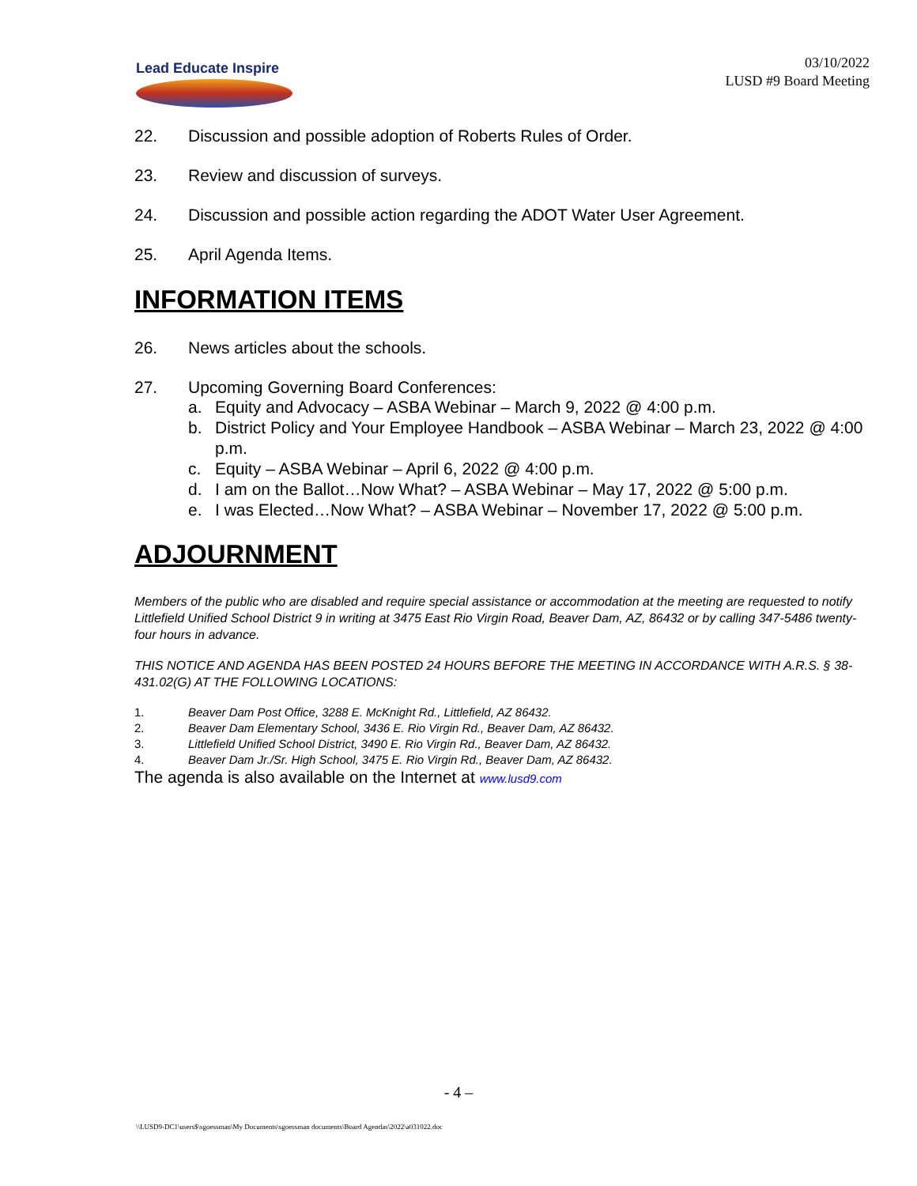Lead Educate Inspire
03/10/2022
LUSD #9 Board Meeting
22. Discussion and possible adoption of Roberts Rules of Order.
23. Review and discussion of surveys.
24. Discussion and possible action regarding the ADOT Water User Agreement.
25. April Agenda Items.
INFORMATION ITEMS
26. News articles about the schools.
27. Upcoming Governing Board Conferences:
a. Equity and Advocacy – ASBA Webinar – March 9, 2022 @ 4:00 p.m.
b. District Policy and Your Employee Handbook – ASBA Webinar – March 23, 2022 @ 4:00 p.m.
c. Equity – ASBA Webinar – April 6, 2022 @ 4:00 p.m.
d. I am on the Ballot…Now What? – ASBA Webinar – May 17, 2022 @ 5:00 p.m.
e. I was Elected…Now What? – ASBA Webinar – November 17, 2022 @ 5:00 p.m.
ADJOURNMENT
Members of the public who are disabled and require special assistance or accommodation at the meeting are requested to notify Littlefield Unified School District 9 in writing at 3475 East Rio Virgin Road, Beaver Dam, AZ, 86432 or by calling 347-5486 twenty-four hours in advance.
THIS NOTICE AND AGENDA HAS BEEN POSTED 24 HOURS BEFORE THE MEETING IN ACCORDANCE WITH A.R.S. § 38-431.02(G) AT THE FOLLOWING LOCATIONS:
1. Beaver Dam Post Office, 3288 E. McKnight Rd., Littlefield, AZ 86432.
2. Beaver Dam Elementary School, 3436 E. Rio Virgin Rd., Beaver Dam, AZ 86432.
3. Littlefield Unified School District, 3490 E. Rio Virgin Rd., Beaver Dam, AZ 86432.
4. Beaver Dam Jr./Sr. High School, 3475 E. Rio Virgin Rd., Beaver Dam, AZ 86432.
The agenda is also available on the Internet at www.lusd9.com
- 4 –
\\LUSD9-DC1\users$\sgoessman\My Documents\sgoessman documents\Board Agendas\2022\a031022.doc